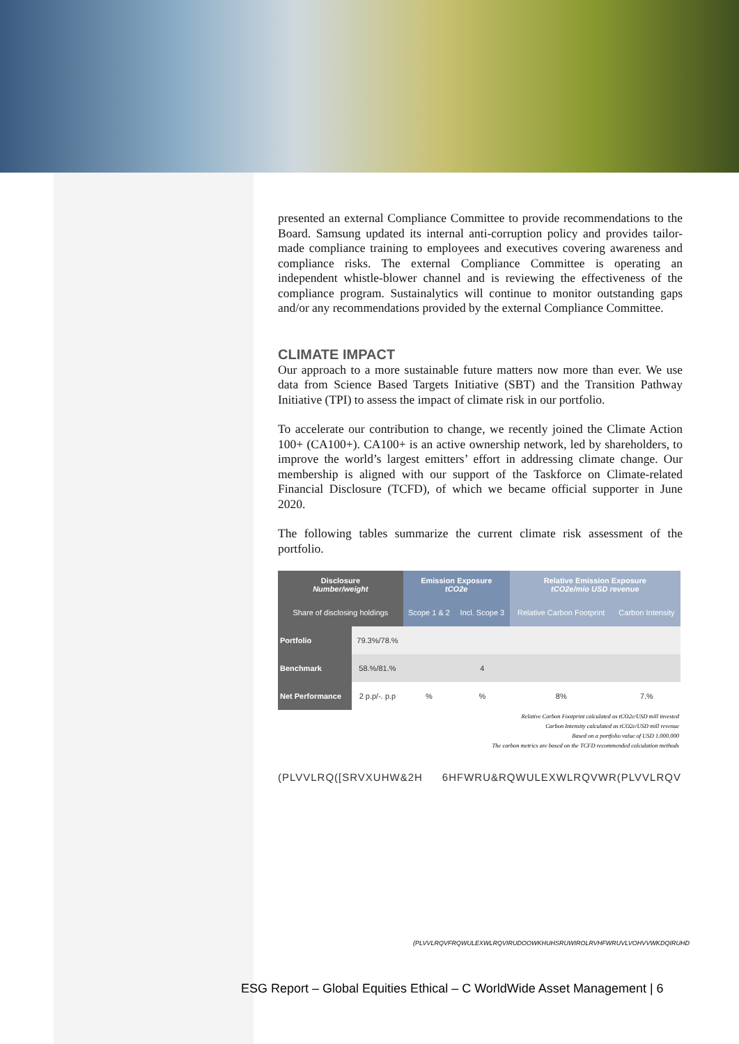presented an external Compliance Committee to provide recommendations to the Board. Samsung updated its internal anti-corruption policy and provides tailor-made compliance training to employees and executives covering awareness and compliance risks. The external Compliance Committee is operating an independent whistle-blower channel and is reviewing the effectiveness of the compliance program. Sustainalytics will continue to monitor outstanding gaps and/or any recommendations provided by the external Compliance Committee.
CLIMATE IMPACT
Our approach to a more sustainable future matters now more than ever. We use data from Science Based Targets Initiative (SBT) and the Transition Pathway Initiative (TPI) to assess the impact of climate risk in our portfolio.
To accelerate our contribution to change, we recently joined the Climate Action 100+ (CA100+). CA100+ is an active ownership network, led by shareholders, to improve the world’s largest emitters’ effort in addressing climate change. Our membership is aligned with our support of the Taskforce on Climate-related Financial Disclosure (TCFD), of which we became official supporter in June 2020.
The following tables summarize the current climate risk assessment of the portfolio.
| Disclosure Number/weight | | Emission Exposure tCO2e | | Relative Emission Exposure tCO2e/mio USD revenue | |
| --- | --- | --- | --- | --- | --- |
| Share of disclosing holdings | | Scope 1 & 2 | Incl. Scope 3 | Relative Carbon Footprint | Carbon Intensity |
| Portfolio | 79.3%/78.% | | | | |
| Benchmark | 58.%/81.% | | 4 | | |
| Net Performance | 2 p.p/-. p.p | % | % | 8% | 7.% |
Relative Carbon Footprint calculated as tCO2e/USD mill invested
Carbon Intensity calculated as tCO2e/USD mill revenue
Based on a portfolio value of USD 1.000.000
The carbon metrics are based on the TCFD recommended calculation methods
(PLVVLRQ([SRVXUHW&2H 6HFWRU&RQWULEXWLRQVWR(PLVVLRQV
(PLVVLRQVFRQWULEXWLRQVIRUDOOWKHUHSRUWIROLRVHFWRUVLVOHVVWKDQIRUHD
ESG Report – Global Equities Ethical – C WorldWide Asset Management | 6